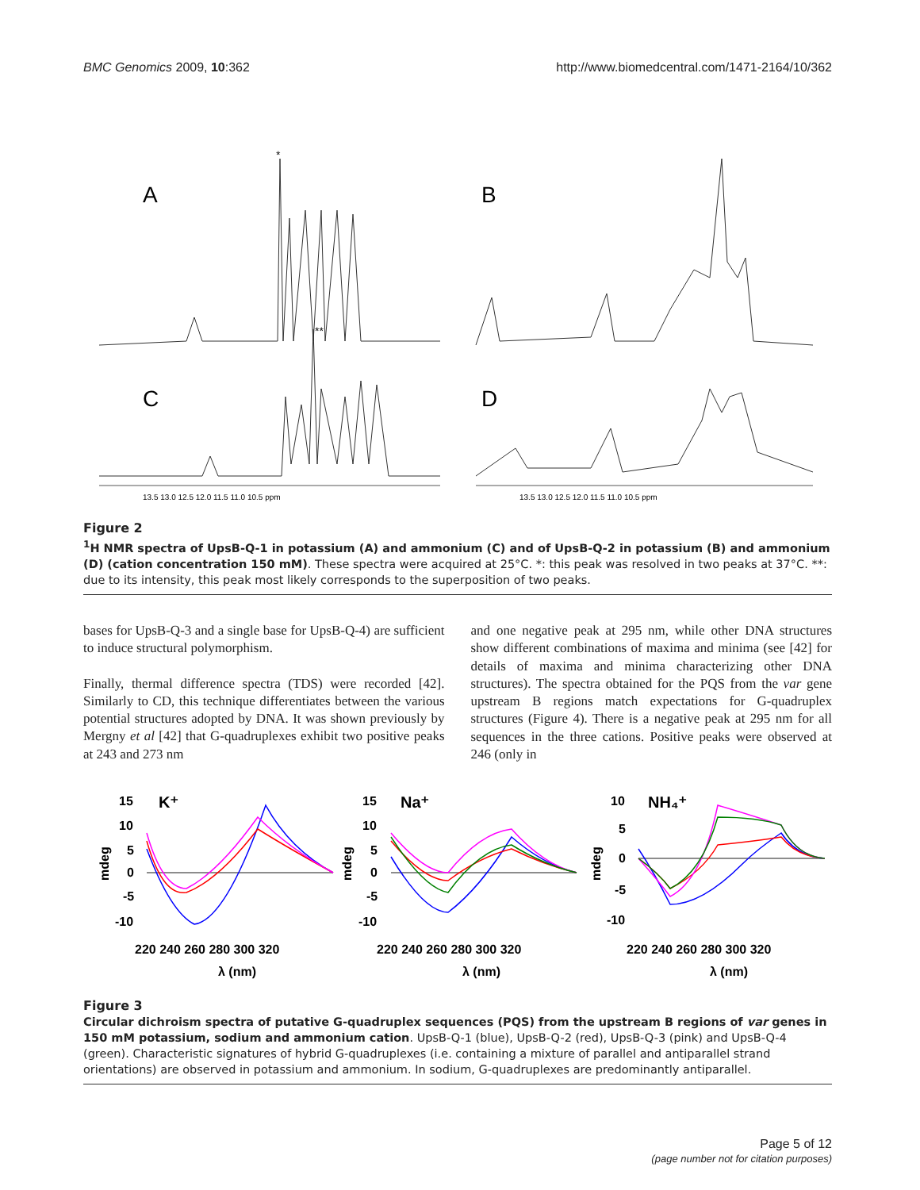BMC Genomics 2009, 10:362 http://www.biomedcentral.com/1471-2164/10/362
A
B
C
D
*
**
13.5 13.0 12.5 12.0 11.5 11.0 10.5 ppm
13.5 13.0 12.5 12.0 11.5 11.0 10.5 ppm
Figure 2
<sup>1</sup>H NMR spectra of UpsB-Q-1 in potassium (A) and ammonium (C) and of UpsB-Q-2 in potassium (B) and ammonium (D) (cation concentration 150 mM). These spectra were acquired at 25°C. *: this peak was resolved in two peaks at 37°C. **: due to its intensity, this peak most likely corresponds to the superposition of two peaks.
bases for UpsB-Q-3 and a single base for UpsB-Q-4) are sufficient to induce structural polymorphism.
Finally, thermal difference spectra (TDS) were recorded [42]. Similarly to CD, this technique differentiates between the various potential structures adopted by DNA. It was shown previously by Mergny et al [42] that G-quadruplexes exhibit two positive peaks at 243 and 273 nm
and one negative peak at 295 nm, while other DNA structures show different combinations of maxima and minima (see [42] for details of maxima and minima characterizing other DNA structures). The spectra obtained for the PQS from the var gene upstream B regions match expectations for G-quadruplex structures (Figure 4). There is a negative peak at 295 nm for all sequences in the three cations. Positive peaks were observed at 246 (only in
K⁺
Na⁺
NH₄⁺
15
10
5
0
-5
-10
15
10
5
0
-5
-10
10
5
0
-5
-10
220 240 260 280 300 320
220 240 260 280 300 320
220 240 260 280 300 320
λ (nm)
λ (nm)
λ (nm)
mdeg
mdeg
mdeg
Figure 3
Circular dichroism spectra of putative G-quadruplex sequences (PQS) from the upstream B regions of var genes in 150 mM potassium, sodium and ammonium cation. UpsB-Q-1 (blue), UpsB-Q-2 (red), UpsB-Q-3 (pink) and UpsB-Q-4 (green). Characteristic signatures of hybrid G-quadruplexes (i.e. containing a mixture of parallel and antiparallel strand orientations) are observed in potassium and ammonium. In sodium, G-quadruplexes are predominantly antiparallel.
Page 5 of 12
(page number not for citation purposes)